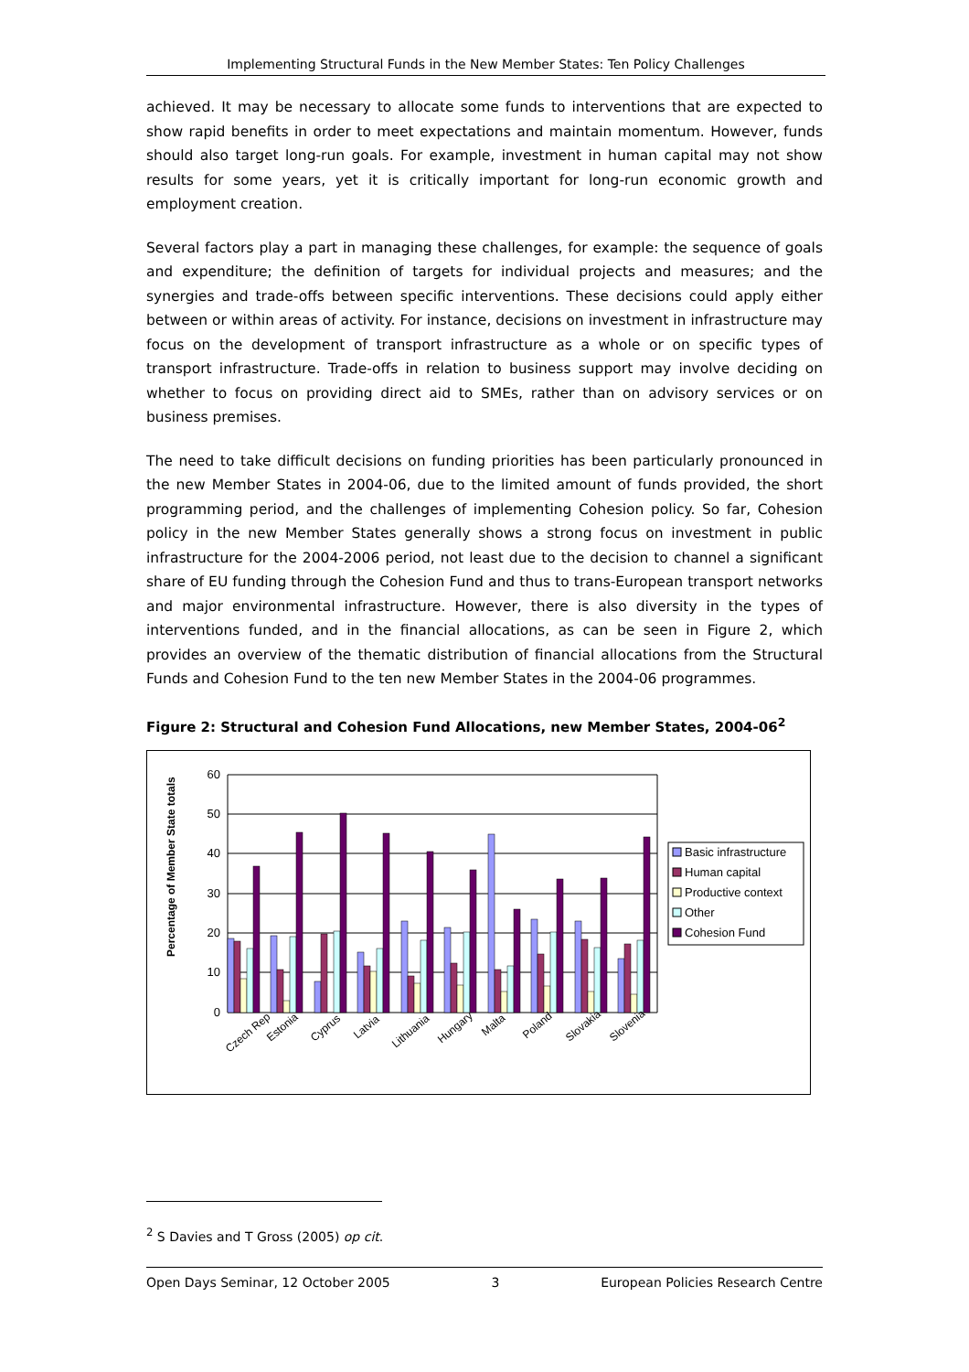Implementing Structural Funds in the New Member States: Ten Policy Challenges
achieved. It may be necessary to allocate some funds to interventions that are expected to show rapid benefits in order to meet expectations and maintain momentum. However, funds should also target long-run goals. For example, investment in human capital may not show results for some years, yet it is critically important for long-run economic growth and employment creation.
Several factors play a part in managing these challenges, for example: the sequence of goals and expenditure; the definition of targets for individual projects and measures; and the synergies and trade-offs between specific interventions. These decisions could apply either between or within areas of activity. For instance, decisions on investment in infrastructure may focus on the development of transport infrastructure as a whole or on specific types of transport infrastructure. Trade-offs in relation to business support may involve deciding on whether to focus on providing direct aid to SMEs, rather than on advisory services or on business premises.
The need to take difficult decisions on funding priorities has been particularly pronounced in the new Member States in 2004-06, due to the limited amount of funds provided, the short programming period, and the challenges of implementing Cohesion policy. So far, Cohesion policy in the new Member States generally shows a strong focus on investment in public infrastructure for the 2004-2006 period, not least due to the decision to channel a significant share of EU funding through the Cohesion Fund and thus to trans-European transport networks and major environmental infrastructure. However, there is also diversity in the types of interventions funded, and in the financial allocations, as can be seen in Figure 2, which provides an overview of the thematic distribution of financial allocations from the Structural Funds and Cohesion Fund to the ten new Member States in the 2004-06 programmes.
Figure 2: Structural and Cohesion Fund Allocations, new Member States, 2004-06<sup>2</sup>
Percentage of Member State totals
60
50
40
30
20
10
0
Czech Rep
Estonia
Cyprus
Latvia
Lithuania
Hungary
Malta
Poland
Slovakia
Slovenia
Basic infrastructure
Human capital
Productive context
Other
Cohesion Fund
<sup>2</sup> S Davies and T Gross (2005) op cit.
Open Days Seminar, 12 October 2005 3 European Policies Research Centre